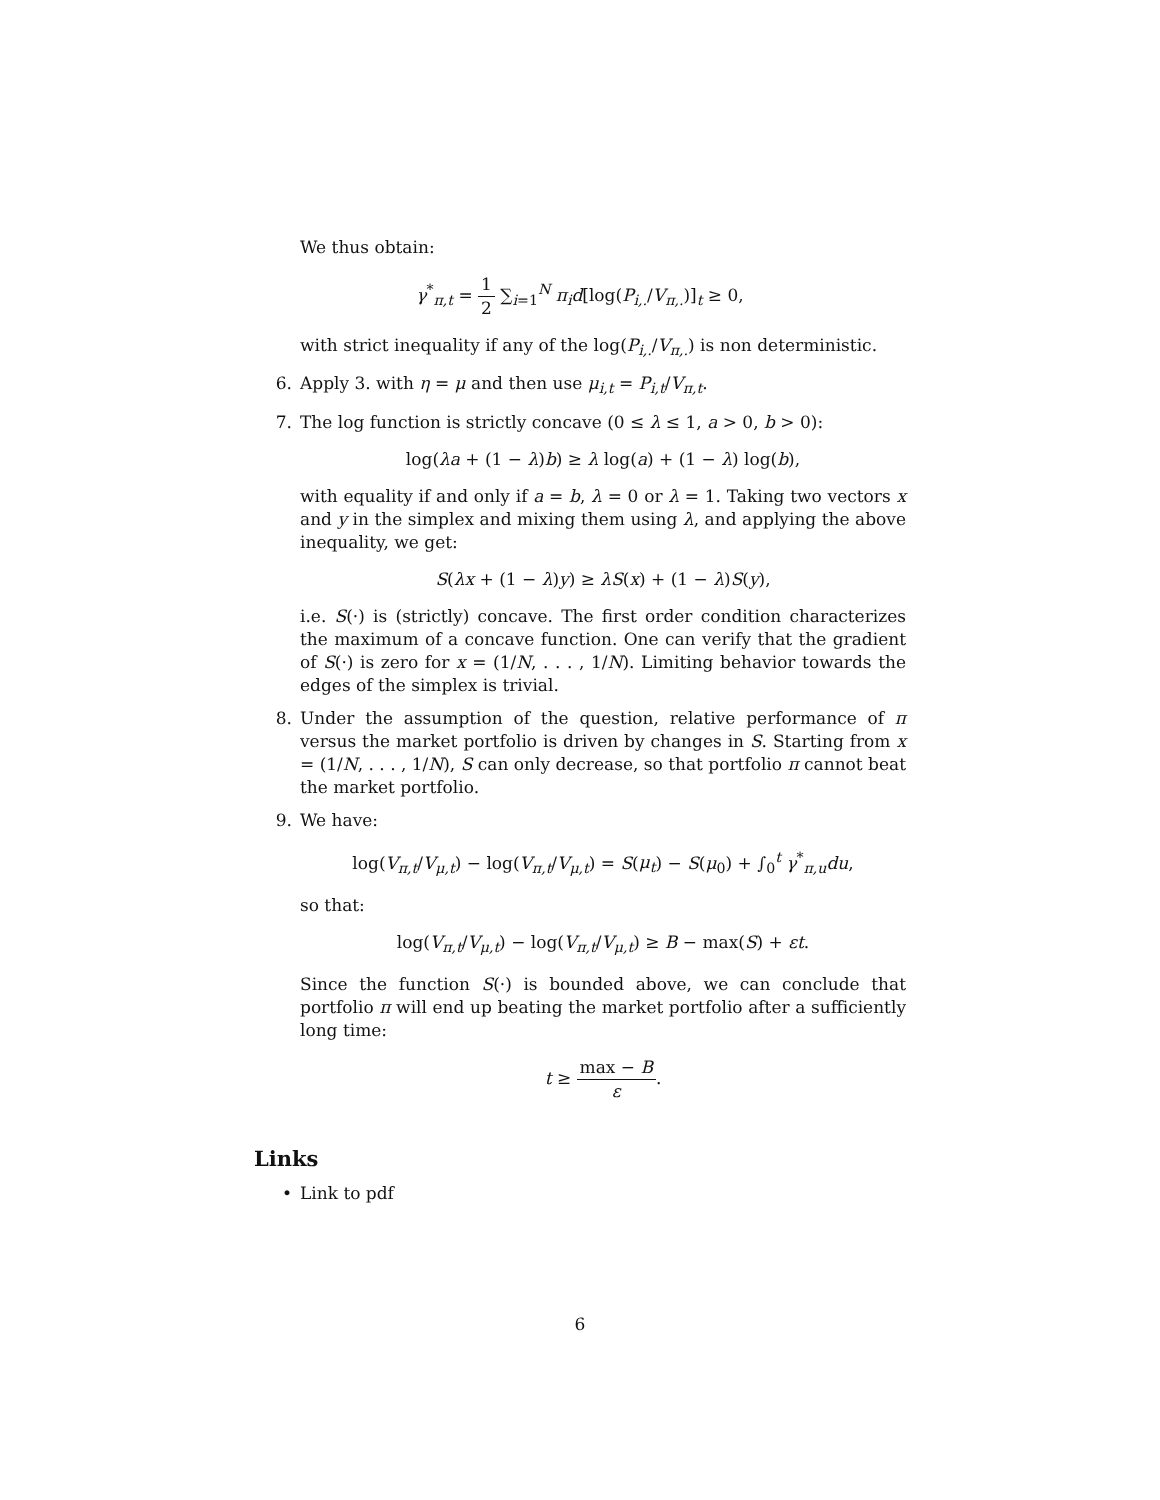We thus obtain:
γ<sup>*</sup><sub>π,t</sub> = 1 2 ∑<sub>i=1</sub><sup>N</sup> π<sub>i</sub>d[log(P<sub>i,.</sub>/V<sub>π,.</sub>)]<sub>t</sub> ≥ 0,
with strict inequality if any of the log(P<sub>i,.</sub>/V<sub>π,.</sub>) is non deterministic.
6. Apply 3. with η = μ and then use μ<sub>i,t</sub> = P<sub>i,t</sub>/V<sub>π,t</sub>.
7. The log function is strictly concave (0 ≤ λ ≤ 1, a > 0, b > 0):
log(λa + (1 − λ)b) ≥ λ log(a) + (1 − λ) log(b),
with equality if and only if a = b, λ = 0 or λ = 1. Taking two vectors x and y in the simplex and mixing them using λ, and applying the above inequality, we get:
S(λx + (1 − λ)y) ≥ λS(x) + (1 − λ)S(y),
i.e. S(·) is (strictly) concave. The first order condition characterizes the maximum of a concave function. One can verify that the gradient of S(·) is zero for x = (1/N, . . . , 1/N). Limiting behavior towards the edges of the simplex is trivial.
8. Under the assumption of the question, relative performance of π versus the market portfolio is driven by changes in S. Starting from x = (1/N, . . . , 1/N), S can only decrease, so that portfolio π cannot beat the market portfolio.
9. We have:
log(V<sub>π,t</sub>/V<sub>μ,t</sub>) − log(V<sub>π,t</sub>/V<sub>μ,t</sub>) = S(μ<sub>t</sub>) − S(μ<sub>0</sub>) + ∫<sub>0</sub><sup>t</sup> γ<sup>*</sup><sub>π,u</sub>du,
so that:
log(V<sub>π,t</sub>/V<sub>μ,t</sub>) − log(V<sub>π,t</sub>/V<sub>μ,t</sub>) ≥ B − max(S) + εt.
Since the function S(·) is bounded above, we can conclude that portfolio π will end up beating the market portfolio after a sufficiently long time:
t ≥ max − B ε.
Links
• Link to pdf
6